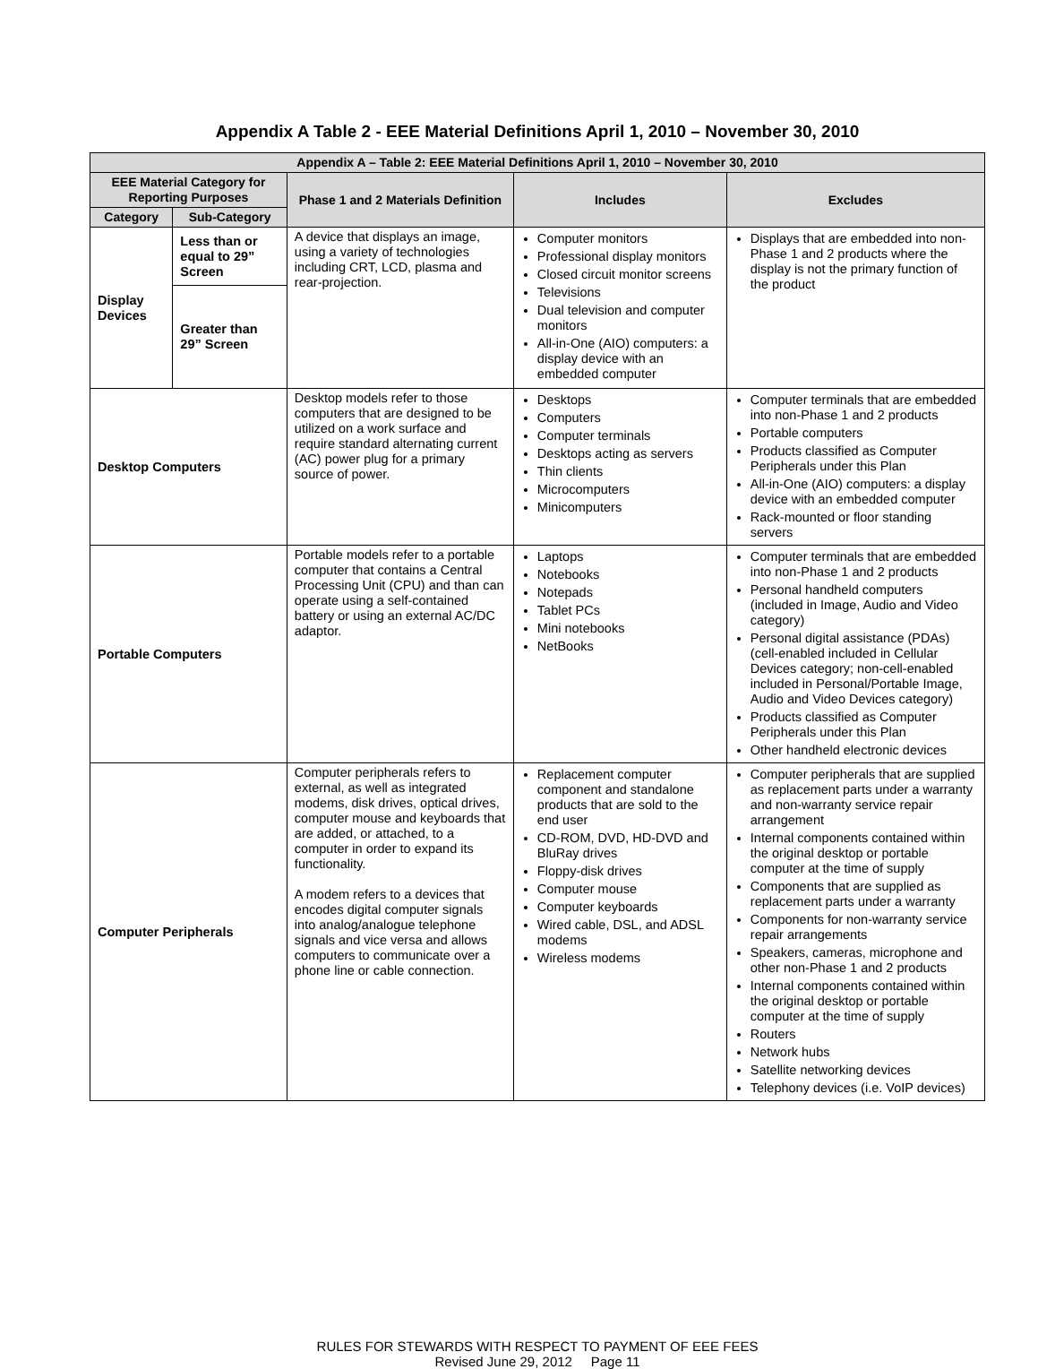Appendix A Table 2 - EEE Material Definitions April 1, 2010 – November 30, 2010
| Appendix A – Table 2: EEE Material Definitions April 1, 2010 – November 30, 2010 | | | | |
| --- | --- | --- | --- | --- |
| EEE Material Category for Reporting Purposes | | Phase 1 and 2 Materials Definition | Includes | Excludes |
| Category | Sub-Category | | | |
| Display Devices | Less than or equal to 29” Screen | A device that displays an image, using a variety of technologies including CRT, LCD, plasma and rear-projection. | Computer monitors Professional display monitors Closed circuit monitor screens Televisions Dual television and computer monitors All-in-One (AIO) computers: a display device with an embedded computer | Displays that are embedded into non-Phase 1 and 2 products where the display is not the primary function of the product |
| | Greater than 29” Screen | | | |
| Desktop Computers | | Desktop models refer to those computers that are designed to be utilized on a work surface and require standard alternating current (AC) power plug for a primary source of power. | Desktops Computers Computer terminals Desktops acting as servers Thin clients Microcomputers Minicomputers | Computer terminals that are embedded into non-Phase 1 and 2 products Portable computers Products classified as Computer Peripherals under this Plan All-in-One (AIO) computers: a display device with an embedded computer Rack-mounted or floor standing servers |
| Portable Computers | | Portable models refer to a portable computer that contains a Central Processing Unit (CPU) and than can operate using a self-contained battery or using an external AC/DC adaptor. | Laptops Notebooks Notepads Tablet PCs Mini notebooks NetBooks | Computer terminals that are embedded into non-Phase 1 and 2 products Personal handheld computers (included in Image, Audio and Video category) Personal digital assistance (PDAs) (cell-enabled included in Cellular Devices category; non-cell-enabled included in Personal/Portable Image, Audio and Video Devices category) Products classified as Computer Peripherals under this Plan Other handheld electronic devices |
| Computer Peripherals | | Computer peripherals refers to external, as well as integrated modems, disk drives, optical drives, computer mouse and keyboards that are added, or attached, to a computer in order to expand its functionality. A modem refers to a devices that encodes digital computer signals into analog/analogue telephone signals and vice versa and allows computers to communicate over a phone line or cable connection. | Replacement computer component and standalone products that are sold to the end user CD-ROM, DVD, HD-DVD and BluRay drives Floppy-disk drives Computer mouse Computer keyboards Wired cable, DSL, and ADSL modems Wireless modems | Computer peripherals that are supplied as replacement parts under a warranty and non-warranty service repair arrangement Internal components contained within the original desktop or portable computer at the time of supply Components that are supplied as replacement parts under a warranty Components for non-warranty service repair arrangements Speakers, cameras, microphone and other non-Phase 1 and 2 products Internal components contained within the original desktop or portable computer at the time of supply Routers Network hubs Satellite networking devices Telephony devices (i.e. VoIP devices) |
RULES FOR STEWARDS WITH RESPECT TO PAYMENT OF EEE FEES
Revised June 29, 2012 Page 11